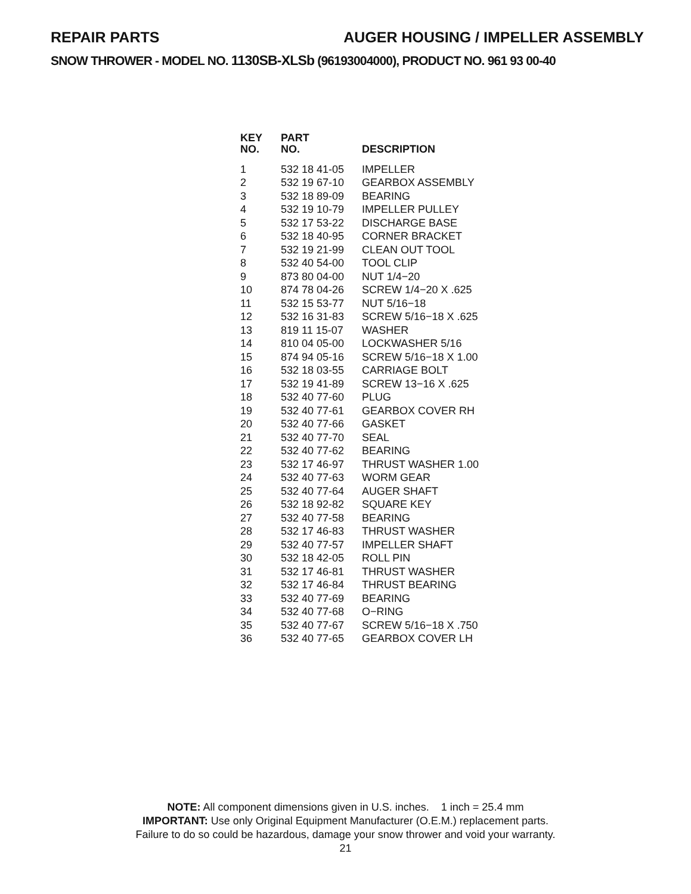REPAIR PARTS AUGER HOUSING / IMPELLER ASSEMBLY
SNOW THROWER - MODEL NO. 1130SB-XLSb (96193004000), PRODUCT NO. 961 93 00-40
| KEY NO. | PART NO. | DESCRIPTION |
| --- | --- | --- |
| 1 | 532 18 41-05 | IMPELLER |
| 2 | 532 19 67-10 | GEARBOX ASSEMBLY |
| 3 | 532 18 89-09 | BEARING |
| 4 | 532 19 10-79 | IMPELLER PULLEY |
| 5 | 532 17 53-22 | DISCHARGE BASE |
| 6 | 532 18 40-95 | CORNER BRACKET |
| 7 | 532 19 21-99 | CLEAN OUT TOOL |
| 8 | 532 40 54-00 | TOOL CLIP |
| 9 | 873 80 04-00 | NUT 1/4−20 |
| 10 | 874 78 04-26 | SCREW 1/4−20 X .625 |
| 11 | 532 15 53-77 | NUT 5/16−18 |
| 12 | 532 16 31-83 | SCREW 5/16−18 X .625 |
| 13 | 819 11 15-07 | WASHER |
| 14 | 810 04 05-00 | LOCKWASHER 5/16 |
| 15 | 874 94 05-16 | SCREW 5/16−18 X 1.00 |
| 16 | 532 18 03-55 | CARRIAGE BOLT |
| 17 | 532 19 41-89 | SCREW 13−16 X .625 |
| 18 | 532 40 77-60 | PLUG |
| 19 | 532 40 77-61 | GEARBOX COVER RH |
| 20 | 532 40 77-66 | GASKET |
| 21 | 532 40 77-70 | SEAL |
| 22 | 532 40 77-62 | BEARING |
| 23 | 532 17 46-97 | THRUST WASHER 1.00 |
| 24 | 532 40 77-63 | WORM GEAR |
| 25 | 532 40 77-64 | AUGER SHAFT |
| 26 | 532 18 92-82 | SQUARE KEY |
| 27 | 532 40 77-58 | BEARING |
| 28 | 532 17 46-83 | THRUST WASHER |
| 29 | 532 40 77-57 | IMPELLER SHAFT |
| 30 | 532 18 42-05 | ROLL PIN |
| 31 | 532 17 46-81 | THRUST WASHER |
| 32 | 532 17 46-84 | THRUST BEARING |
| 33 | 532 40 77-69 | BEARING |
| 34 | 532 40 77-68 | O−RING |
| 35 | 532 40 77-67 | SCREW 5/16−18 X .750 |
| 36 | 532 40 77-65 | GEARBOX COVER LH |
NOTE: All component dimensions given in U.S. inches. 1 inch = 25.4 mm
IMPORTANT: Use only Original Equipment Manufacturer (O.E.M.) replacement parts.
Failure to do so could be hazardous, damage your snow thrower and void your warranty.
21